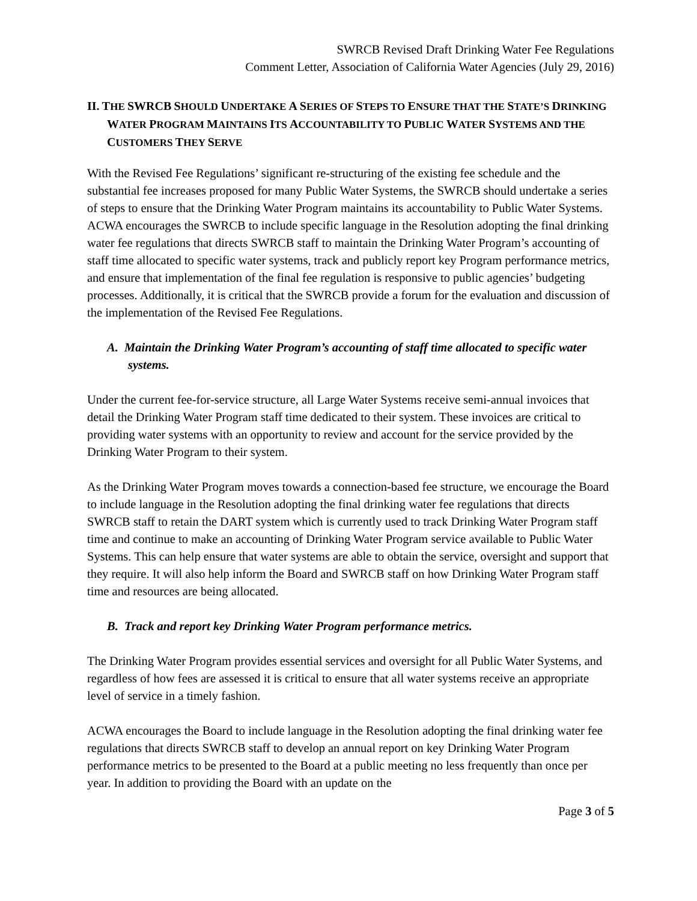SWRCB Revised Draft Drinking Water Fee Regulations
Comment Letter, Association of California Water Agencies (July 29, 2016)
II. THE SWRCB SHOULD UNDERTAKE A SERIES OF STEPS TO ENSURE THAT THE STATE’S DRINKING WATER PROGRAM MAINTAINS ITS ACCOUNTABILITY TO PUBLIC WATER SYSTEMS AND THE CUSTOMERS THEY SERVE
With the Revised Fee Regulations’ significant re-structuring of the existing fee schedule and the substantial fee increases proposed for many Public Water Systems, the SWRCB should undertake a series of steps to ensure that the Drinking Water Program maintains its accountability to Public Water Systems. ACWA encourages the SWRCB to include specific language in the Resolution adopting the final drinking water fee regulations that directs SWRCB staff to maintain the Drinking Water Program’s accounting of staff time allocated to specific water systems, track and publicly report key Program performance metrics, and ensure that implementation of the final fee regulation is responsive to public agencies’ budgeting processes. Additionally, it is critical that the SWRCB provide a forum for the evaluation and discussion of the implementation of the Revised Fee Regulations.
A. Maintain the Drinking Water Program’s accounting of staff time allocated to specific water systems.
Under the current fee-for-service structure, all Large Water Systems receive semi-annual invoices that detail the Drinking Water Program staff time dedicated to their system. These invoices are critical to providing water systems with an opportunity to review and account for the service provided by the Drinking Water Program to their system.
As the Drinking Water Program moves towards a connection-based fee structure, we encourage the Board to include language in the Resolution adopting the final drinking water fee regulations that directs SWRCB staff to retain the DART system which is currently used to track Drinking Water Program staff time and continue to make an accounting of Drinking Water Program service available to Public Water Systems. This can help ensure that water systems are able to obtain the service, oversight and support that they require. It will also help inform the Board and SWRCB staff on how Drinking Water Program staff time and resources are being allocated.
B. Track and report key Drinking Water Program performance metrics.
The Drinking Water Program provides essential services and oversight for all Public Water Systems, and regardless of how fees are assessed it is critical to ensure that all water systems receive an appropriate level of service in a timely fashion.
ACWA encourages the Board to include language in the Resolution adopting the final drinking water fee regulations that directs SWRCB staff to develop an annual report on key Drinking Water Program performance metrics to be presented to the Board at a public meeting no less frequently than once per year. In addition to providing the Board with an update on the
Page 3 of 5